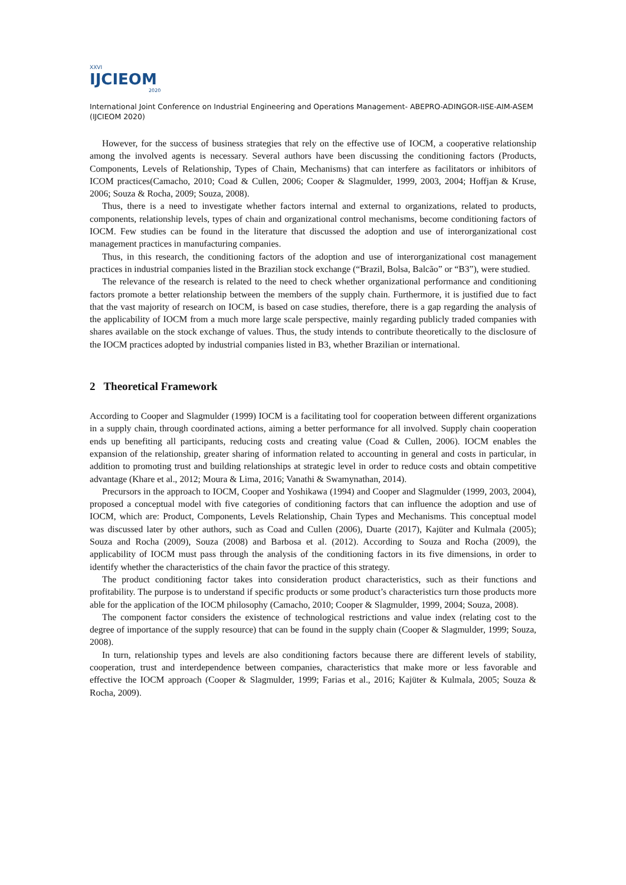XXVI
IJCIEOM
2020
International Joint Conference on Industrial Engineering and Operations Management- ABEPRO-ADINGOR-IISE-AIM-ASEM (IJCIEOM 2020)
However, for the success of business strategies that rely on the effective use of IOCM, a cooperative relationship among the involved agents is necessary. Several authors have been discussing the conditioning factors (Products, Components, Levels of Relationship, Types of Chain, Mechanisms) that can interfere as facilitators or inhibitors of ICOM practices(Camacho, 2010; Coad & Cullen, 2006; Cooper & Slagmulder, 1999, 2003, 2004; Hoffjan & Kruse, 2006; Souza & Rocha, 2009; Souza, 2008).
Thus, there is a need to investigate whether factors internal and external to organizations, related to products, components, relationship levels, types of chain and organizational control mechanisms, become conditioning factors of IOCM. Few studies can be found in the literature that discussed the adoption and use of interorganizational cost management practices in manufacturing companies.
Thus, in this research, the conditioning factors of the adoption and use of interorganizational cost management practices in industrial companies listed in the Brazilian stock exchange (“Brazil, Bolsa, Balcão” or “B3”), were studied.
The relevance of the research is related to the need to check whether organizational performance and conditioning factors promote a better relationship between the members of the supply chain. Furthermore, it is justified due to fact that the vast majority of research on IOCM, is based on case studies, therefore, there is a gap regarding the analysis of the applicability of IOCM from a much more large scale perspective, mainly regarding publicly traded companies with shares available on the stock exchange of values. Thus, the study intends to contribute theoretically to the disclosure of the IOCM practices adopted by industrial companies listed in B3, whether Brazilian or international.
2 Theoretical Framework
According to Cooper and Slagmulder (1999) IOCM is a facilitating tool for cooperation between different organizations in a supply chain, through coordinated actions, aiming a better performance for all involved. Supply chain cooperation ends up benefiting all participants, reducing costs and creating value (Coad & Cullen, 2006). IOCM enables the expansion of the relationship, greater sharing of information related to accounting in general and costs in particular, in addition to promoting trust and building relationships at strategic level in order to reduce costs and obtain competitive advantage (Khare et al., 2012; Moura & Lima, 2016; Vanathi & Swamynathan, 2014).
Precursors in the approach to IOCM, Cooper and Yoshikawa (1994) and Cooper and Slagmulder (1999, 2003, 2004), proposed a conceptual model with five categories of conditioning factors that can influence the adoption and use of IOCM, which are: Product, Components, Levels Relationship, Chain Types and Mechanisms. This conceptual model was discussed later by other authors, such as Coad and Cullen (2006), Duarte (2017), Kajüter and Kulmala (2005); Souza and Rocha (2009), Souza (2008) and Barbosa et al. (2012). According to Souza and Rocha (2009), the applicability of IOCM must pass through the analysis of the conditioning factors in its five dimensions, in order to identify whether the characteristics of the chain favor the practice of this strategy.
The product conditioning factor takes into consideration product characteristics, such as their functions and profitability. The purpose is to understand if specific products or some product’s characteristics turn those products more able for the application of the IOCM philosophy (Camacho, 2010; Cooper & Slagmulder, 1999, 2004; Souza, 2008).
The component factor considers the existence of technological restrictions and value index (relating cost to the degree of importance of the supply resource) that can be found in the supply chain (Cooper & Slagmulder, 1999; Souza, 2008).
In turn, relationship types and levels are also conditioning factors because there are different levels of stability, cooperation, trust and interdependence between companies, characteristics that make more or less favorable and effective the IOCM approach (Cooper & Slagmulder, 1999; Farias et al., 2016; Kajüter & Kulmala, 2005; Souza & Rocha, 2009).